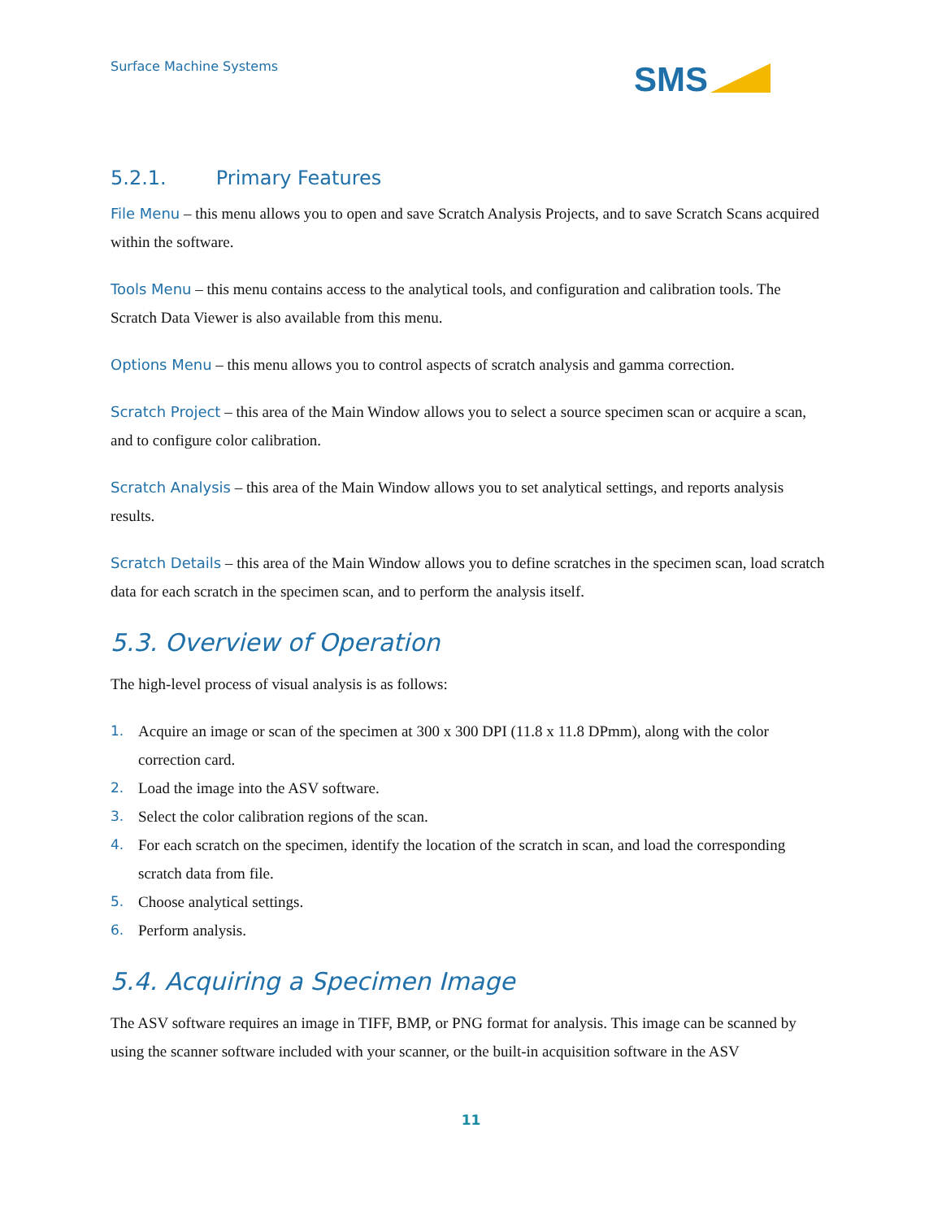Surface Machine Systems
SMS
5.2.1. Primary Features
File Menu – this menu allows you to open and save Scratch Analysis Projects, and to save Scratch Scans acquired within the software.
Tools Menu – this menu contains access to the analytical tools, and configuration and calibration tools. The Scratch Data Viewer is also available from this menu.
Options Menu – this menu allows you to control aspects of scratch analysis and gamma correction.
Scratch Project – this area of the Main Window allows you to select a source specimen scan or acquire a scan, and to configure color calibration.
Scratch Analysis – this area of the Main Window allows you to set analytical settings, and reports analysis results.
Scratch Details – this area of the Main Window allows you to define scratches in the specimen scan, load scratch data for each scratch in the specimen scan, and to perform the analysis itself.
5.3. Overview of Operation
The high-level process of visual analysis is as follows:
1. Acquire an image or scan of the specimen at 300 x 300 DPI (11.8 x 11.8 DPmm), along with the color correction card.
2. Load the image into the ASV software.
3. Select the color calibration regions of the scan.
4. For each scratch on the specimen, identify the location of the scratch in scan, and load the corresponding scratch data from file.
5. Choose analytical settings.
6. Perform analysis.
5.4. Acquiring a Specimen Image
The ASV software requires an image in TIFF, BMP, or PNG format for analysis. This image can be scanned by using the scanner software included with your scanner, or the built-in acquisition software in the ASV
11